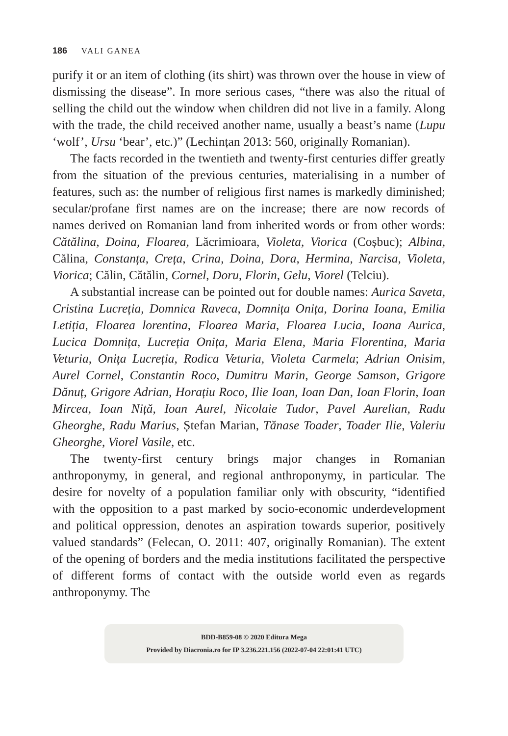186 VALI GANEA
purify it or an item of clothing (its shirt) was thrown over the house in view of dismissing the disease”. In more serious cases, “there was also the ritual of selling the child out the window when children did not live in a family. Along with the trade, the child received another name, usually a beast’s name (Lupu ‘wolf’, Ursu ‘bear’, etc.)” (Lechințan 2013: 560, originally Romanian).
The facts recorded in the twentieth and twenty-first centuries differ greatly from the situation of the previous centuries, materialising in a number of features, such as: the number of religious first names is markedly diminished; secular/profane first names are on the increase; there are now records of names derived on Romanian land from inherited words or from other words: Cătălina, Doina, Floarea, Lăcrimioara, Violeta, Viorica (Coșbuc); Albina, Călina, Constanța, Crețа, Crina, Doina, Dora, Hermina, Narcisa, Violeta, Viorica; Călin, Cătălin, Cornel, Doru, Florin, Gelu, Viorel (Telciu).
A substantial increase can be pointed out for double names: Aurica Saveta, Cristina Lucreția, Domnica Raveca, Domnița Onița, Dorina Ioana, Emilia Letiția, Floarea lorentina, Floarea Maria, Floarea Lucia, Ioana Aurica, Lucica Domnița, Lucreția Onița, Maria Elena, Maria Florentina, Maria Veturia, Onița Lucreția, Rodica Veturia, Violeta Carmela; Adrian Onisim, Aurel Cornel, Constantin Roco, Dumitru Marin, George Samson, Grigore Dănuț, Grigore Adrian, Horațiu Roco, Ilie Ioan, Ioan Dan, Ioan Florin, Ioan Mircea, Ioan Niță, Ioan Aurel, Nicolaie Tudor, Pavel Aurelian, Radu Gheorghe, Radu Marius, Ștefan Marian, Tănase Toader, Toader Ilie, Valeriu Gheorghe, Viorel Vasile, etc.
The twenty-first century brings major changes in Romanian anthroponymy, in general, and regional anthroponymy, in particular. The desire for novelty of a population familiar only with obscurity, “identified with the opposition to a past marked by socio-economic underdevelopment and political oppression, denotes an aspiration towards superior, positively valued standards” (Felecan, O. 2011: 407, originally Romanian). The extent of the opening of borders and the media institutions facilitated the perspective of different forms of contact with the outside world even as regards anthroponymy. The
BDD-B859-08 © 2020 Editura Mega
Provided by Diacronia.ro for IP 3.236.221.156 (2022-07-04 22:01:41 UTC)